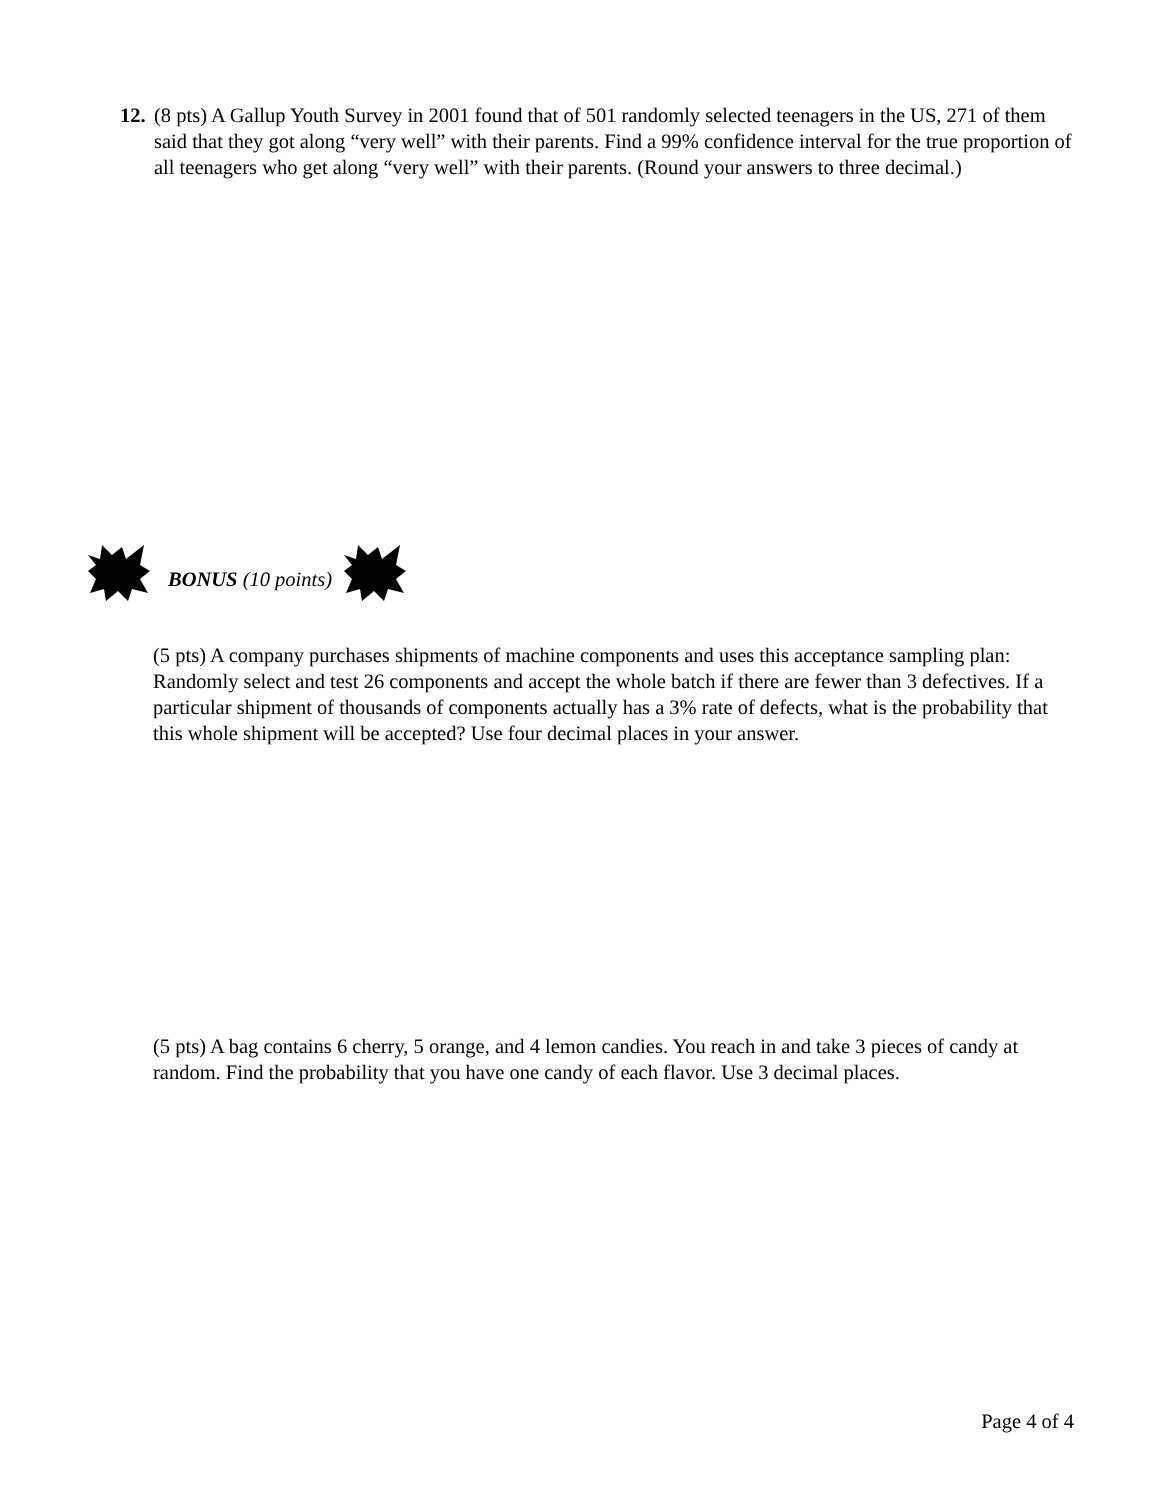12.
(8 pts) A Gallup Youth Survey in 2001 found that of 501 randomly selected teenagers in the US, 271 of them said that they got along “very well” with their parents. Find a 99% confidence interval for the true proportion of all teenagers who get along “very well” with their parents. (Round your answers to three decimal.)
BONUS (10 points)
(5 pts) A company purchases shipments of machine components and uses this acceptance sampling plan: Randomly select and test 26 components and accept the whole batch if there are fewer than 3 defectives. If a particular shipment of thousands of components actually has a 3% rate of defects, what is the probability that this whole shipment will be accepted? Use four decimal places in your answer.
(5 pts) A bag contains 6 cherry, 5 orange, and 4 lemon candies. You reach in and take 3 pieces of candy at random. Find the probability that you have one candy of each flavor. Use 3 decimal places.
Page 4 of 4